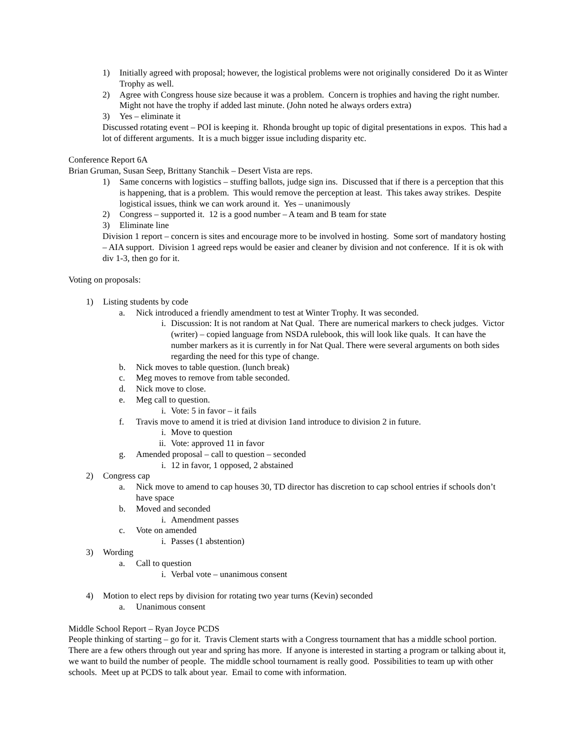1) Initially agreed with proposal; however, the logistical problems were not originally considered Do it as Winter Trophy as well.
2) Agree with Congress house size because it was a problem. Concern is trophies and having the right number. Might not have the trophy if added last minute. (John noted he always orders extra)
3) Yes – eliminate it
Discussed rotating event – POI is keeping it. Rhonda brought up topic of digital presentations in expos. This had a lot of different arguments. It is a much bigger issue including disparity etc.
Conference Report 6A
Brian Gruman, Susan Seep, Brittany Stanchik – Desert Vista are reps.
1) Same concerns with logistics – stuffing ballots, judge sign ins. Discussed that if there is a perception that this is happening, that is a problem. This would remove the perception at least. This takes away strikes. Despite logistical issues, think we can work around it. Yes – unanimously
2) Congress – supported it. 12 is a good number – A team and B team for state
3) Eliminate line
Division 1 report – concern is sites and encourage more to be involved in hosting. Some sort of mandatory hosting – AIA support. Division 1 agreed reps would be easier and cleaner by division and not conference. If it is ok with div 1-3, then go for it.
Voting on proposals:
1) Listing students by code
a. Nick introduced a friendly amendment to test at Winter Trophy. It was seconded.
i. Discussion: It is not random at Nat Qual. There are numerical markers to check judges. Victor (writer) – copied language from NSDA rulebook, this will look like quals. It can have the number markers as it is currently in for Nat Qual. There were several arguments on both sides regarding the need for this type of change.
b. Nick moves to table question. (lunch break)
c. Meg moves to remove from table seconded.
d. Nick move to close.
e. Meg call to question.
i. Vote: 5 in favor – it fails
f. Travis move to amend it is tried at division 1and introduce to division 2 in future.
i. Move to question
ii. Vote: approved 11 in favor
g. Amended proposal – call to question – seconded
i. 12 in favor, 1 opposed, 2 abstained
2) Congress cap
a. Nick move to amend to cap houses 30, TD director has discretion to cap school entries if schools don’t have space
b. Moved and seconded
i. Amendment passes
c. Vote on amended
i. Passes (1 abstention)
3) Wording
a. Call to question
i. Verbal vote – unanimous consent
4) Motion to elect reps by division for rotating two year turns (Kevin) seconded
a. Unanimous consent
Middle School Report – Ryan Joyce PCDS
People thinking of starting – go for it. Travis Clement starts with a Congress tournament that has a middle school portion. There are a few others through out year and spring has more. If anyone is interested in starting a program or talking about it, we want to build the number of people. The middle school tournament is really good. Possibilities to team up with other schools. Meet up at PCDS to talk about year. Email to come with information.